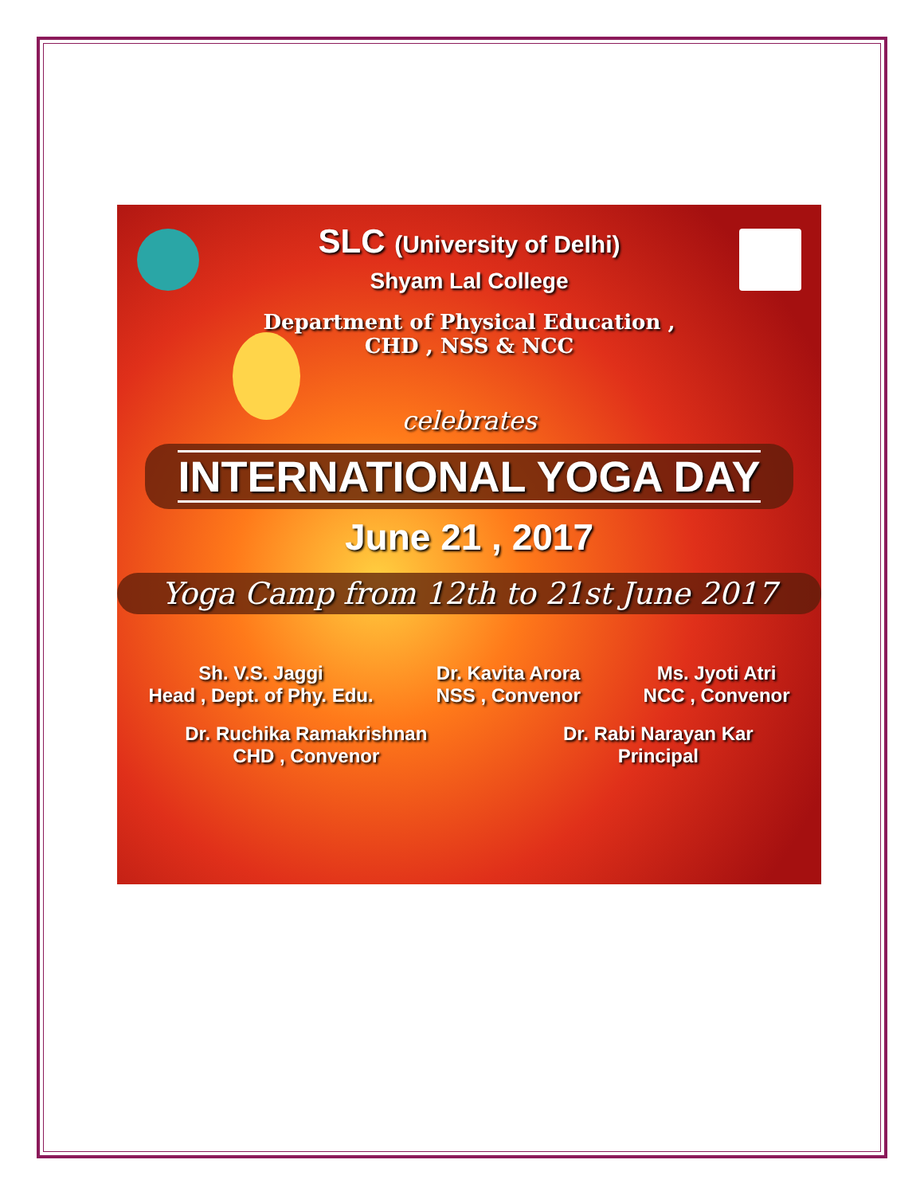SLC (University of Delhi)
Shyam Lal College
Department of Physical Education ,
CHD , NSS & NCC
celebrates
INTERNATIONAL YOGA DAY
June 21 , 2017
Yoga Camp from 12th to 21st June 2017
Sh. V.S. Jaggi
Head , Dept. of Phy. Edu.
Dr. Kavita Arora
NSS , Convenor
Ms. Jyoti Atri
NCC , Convenor
Dr. Ruchika Ramakrishnan
CHD , Convenor
Dr. Rabi Narayan Kar
Principal